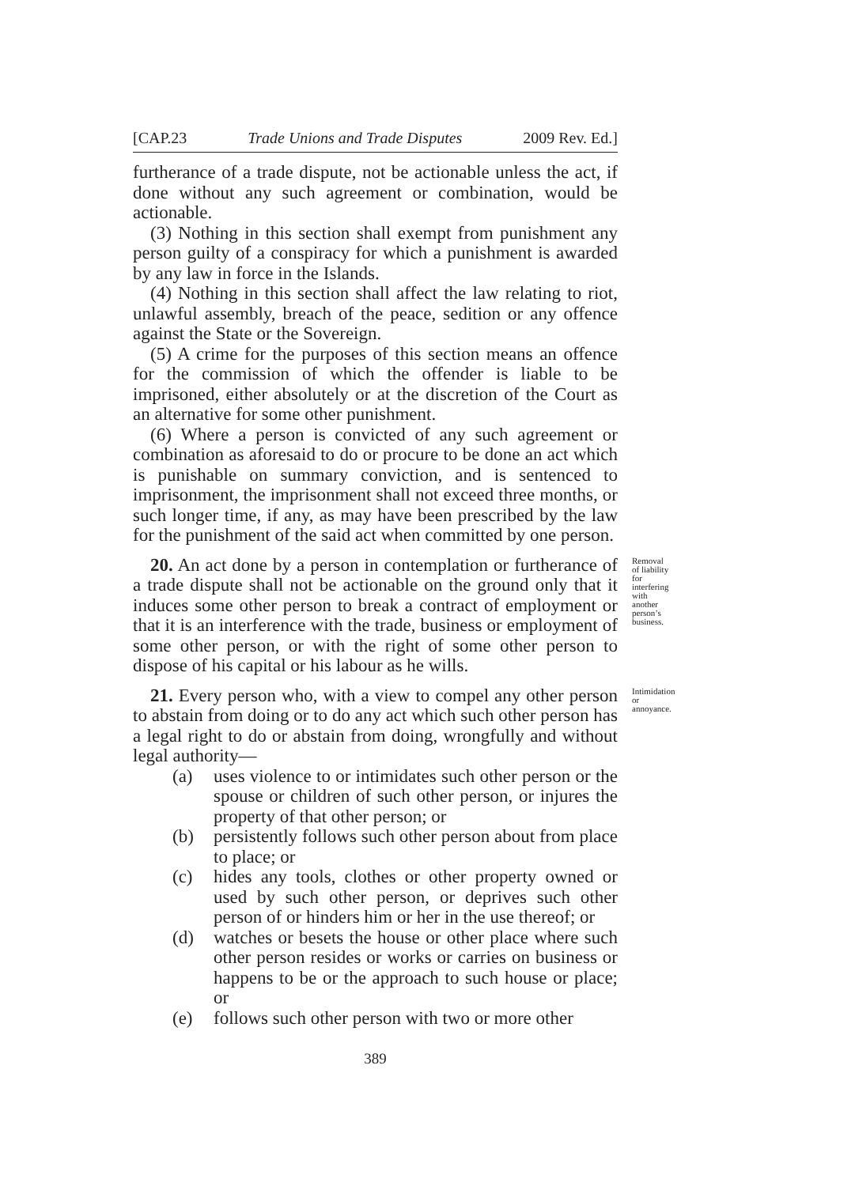[CAP.23 Trade Unions and Trade Disputes 2009 Rev. Ed.]
furtherance of a trade dispute, not be actionable unless the act, if done without any such agreement or combination, would be actionable.
(3) Nothing in this section shall exempt from punishment any person guilty of a conspiracy for which a punishment is awarded by any law in force in the Islands.
(4) Nothing in this section shall affect the law relating to riot, unlawful assembly, breach of the peace, sedition or any offence against the State or the Sovereign.
(5) A crime for the purposes of this section means an offence for the commission of which the offender is liable to be imprisoned, either absolutely or at the discretion of the Court as an alternative for some other punishment.
(6) Where a person is convicted of any such agreement or combination as aforesaid to do or procure to be done an act which is punishable on summary conviction, and is sentenced to imprisonment, the imprisonment shall not exceed three months, or such longer time, if any, as may have been prescribed by the law for the punishment of the said act when committed by one person.
20. An act done by a person in contemplation or furtherance of a trade dispute shall not be actionable on the ground only that it induces some other person to break a contract of employment or that it is an interference with the trade, business or employment of some other person, or with the right of some other person to dispose of his capital or his labour as he wills.
Removal of liability for interfering with another person’s business.
21. Every person who, with a view to compel any other person to abstain from doing or to do any act which such other person has a legal right to do or abstain from doing, wrongfully and without legal authority—
Intimidation or annoyance.
(a) uses violence to or intimidates such other person or the spouse or children of such other person, or injures the property of that other person; or
(b) persistently follows such other person about from place to place; or
(c) hides any tools, clothes or other property owned or used by such other person, or deprives such other person of or hinders him or her in the use thereof; or
(d) watches or besets the house or other place where such other person resides or works or carries on business or happens to be or the approach to such house or place; or
(e) follows such other person with two or more other
389